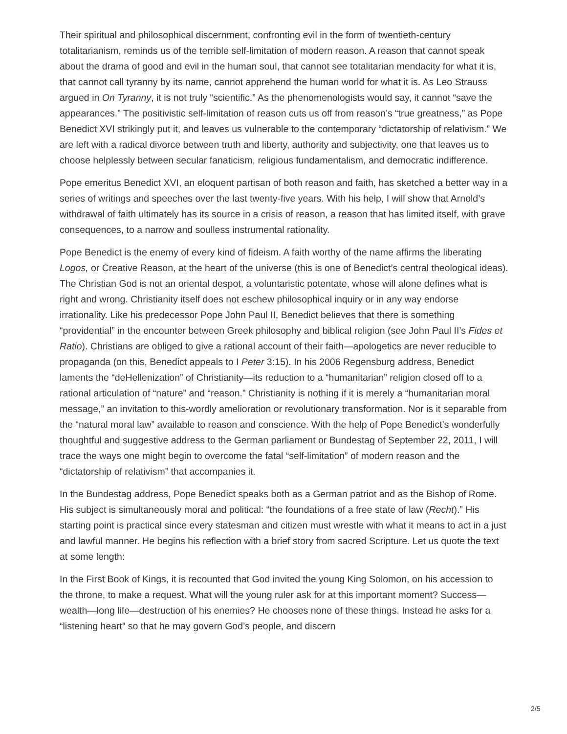Their spiritual and philosophical discernment, confronting evil in the form of twentieth-century totalitarianism, reminds us of the terrible self-limitation of modern reason. A reason that cannot speak about the drama of good and evil in the human soul, that cannot see totalitarian mendacity for what it is, that cannot call tyranny by its name, cannot apprehend the human world for what it is. As Leo Strauss argued in On Tyranny, it is not truly “scientific.” As the phenomenologists would say, it cannot “save the appearances.” The positivistic self-limitation of reason cuts us off from reason’s “true greatness,” as Pope Benedict XVI strikingly put it, and leaves us vulnerable to the contemporary “dictatorship of relativism.” We are left with a radical divorce between truth and liberty, authority and subjectivity, one that leaves us to choose helplessly between secular fanaticism, religious fundamentalism, and democratic indifference.
Pope emeritus Benedict XVI, an eloquent partisan of both reason and faith, has sketched a better way in a series of writings and speeches over the last twenty-five years. With his help, I will show that Arnold’s withdrawal of faith ultimately has its source in a crisis of reason, a reason that has limited itself, with grave consequences, to a narrow and soulless instrumental rationality.
Pope Benedict is the enemy of every kind of fideism. A faith worthy of the name affirms the liberating Logos, or Creative Reason, at the heart of the universe (this is one of Benedict’s central theological ideas). The Christian God is not an oriental despot, a voluntaristic potentate, whose will alone defines what is right and wrong. Christianity itself does not eschew philosophical inquiry or in any way endorse irrationality. Like his predecessor Pope John Paul II, Benedict believes that there is something “providential” in the encounter between Greek philosophy and biblical religion (see John Paul II’s Fides et Ratio). Christians are obliged to give a rational account of their faith—apologetics are never reducible to propaganda (on this, Benedict appeals to I Peter 3:15). In his 2006 Regensburg address, Benedict laments the “deHellenization” of Christianity—its reduction to a “humanitarian” religion closed off to a rational articulation of “nature” and “reason.” Christianity is nothing if it is merely a “humanitarian moral message,” an invitation to this-wordly amelioration or revolutionary transformation. Nor is it separable from the “natural moral law” available to reason and conscience. With the help of Pope Benedict’s wonderfully thoughtful and suggestive address to the German parliament or Bundestag of September 22, 2011, I will trace the ways one might begin to overcome the fatal “self-limitation” of modern reason and the “dictatorship of relativism” that accompanies it.
In the Bundestag address, Pope Benedict speaks both as a German patriot and as the Bishop of Rome. His subject is simultaneously moral and political: “the foundations of a free state of law (Recht).” His starting point is practical since every statesman and citizen must wrestle with what it means to act in a just and lawful manner. He begins his reflection with a brief story from sacred Scripture. Let us quote the text at some length:
In the First Book of Kings, it is recounted that God invited the young King Solomon, on his accession to the throne, to make a request. What will the young ruler ask for at this important moment? Success—wealth—long life—destruction of his enemies? He chooses none of these things. Instead he asks for a “listening heart” so that he may govern God’s people, and discern
2/5